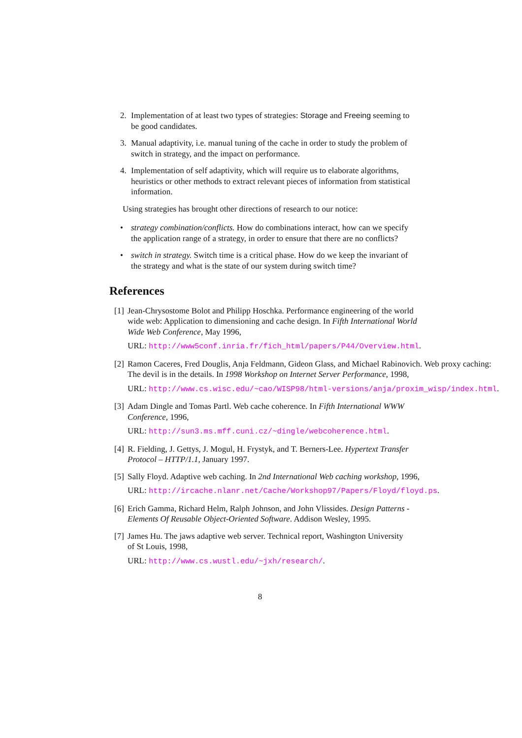2. Implementation of at least two types of strategies: Storage and Freeing seeming to be good candidates.
3. Manual adaptivity, i.e. manual tuning of the cache in order to study the problem of switch in strategy, and the impact on performance.
4. Implementation of self adaptivity, which will require us to elaborate algorithms, heuristics or other methods to extract relevant pieces of information from statistical information.
Using strategies has brought other directions of research to our notice:
• strategy combination/conflicts. How do combinations interact, how can we specify the application range of a strategy, in order to ensure that there are no conflicts?
• switch in strategy. Switch time is a critical phase. How do we keep the invariant of the strategy and what is the state of our system during switch time?
References
[1]
Jean-Chrysostome Bolot and Philipp Hoschka. Performance engineering of the world wide web: Application to dimensioning and cache design. In Fifth International World Wide Web Conference, May 1996,
URL: http://www5conf.inria.fr/fich_html/papers/P44/Overview.html.
[2]
Ramon Caceres, Fred Douglis, Anja Feldmann, Gideon Glass, and Michael Rabinovich. Web proxy caching: The devil is in the details. In 1998 Workshop on Internet Server Performance, 1998,
URL: http://www.cs.wisc.edu/~cao/WISP98/html-versions/anja/proxim_wisp/index.html.
[3]
Adam Dingle and Tomas Partl. Web cache coherence. In Fifth International WWW Conference, 1996,
URL: http://sun3.ms.mff.cuni.cz/~dingle/webcoherence.html.
[4]
R. Fielding, J. Gettys, J. Mogul, H. Frystyk, and T. Berners-Lee. Hypertext Transfer Protocol – HTTP/1.1, January 1997.
[5]
Sally Floyd. Adaptive web caching. In 2nd International Web caching workshop, 1996,
URL: http://ircache.nlanr.net/Cache/Workshop97/Papers/Floyd/floyd.ps.
[6]
Erich Gamma, Richard Helm, Ralph Johnson, and John Vlissides. Design Patterns - Elements Of Reusable Object-Oriented Software. Addison Wesley, 1995.
[7]
James Hu. The jaws adaptive web server. Technical report, Washington University of St Louis, 1998,
URL: http://www.cs.wustl.edu/~jxh/research/.
8